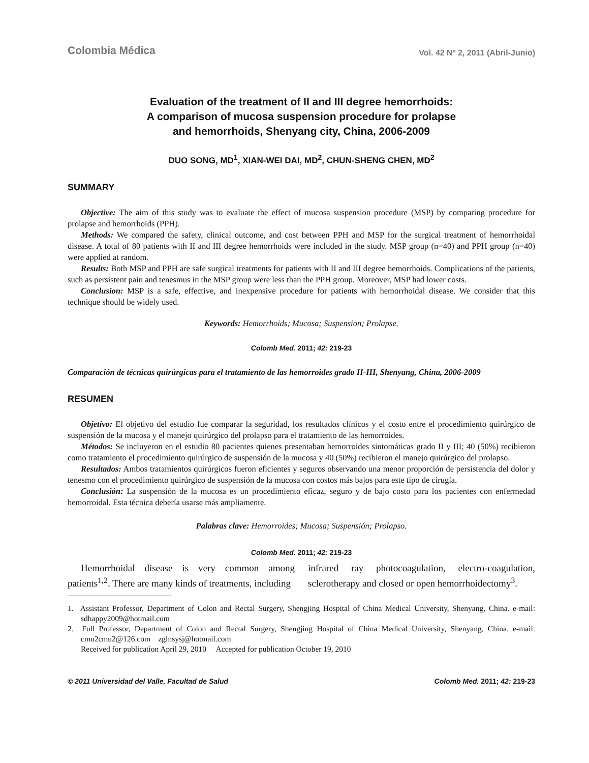Colombia Médica Vol. 42 Nº 2, 2011 (Abril-Junio)
Evaluation of the treatment of II and III degree hemorrhoids:
A comparison of mucosa suspension procedure for prolapse
and hemorrhoids, Shenyang city, China, 2006-2009
DUO SONG, MD<sup>1</sup>, XIAN-WEI DAI, MD<sup>2</sup>, CHUN-SHENG CHEN, MD<sup>2</sup>
SUMMARY
Objective: The aim of this study was to evaluate the effect of mucosa suspension procedure (MSP) by comparing procedure for prolapse and hemorrhoids (PPH).
Methods: We compared the safety, clinical outcome, and cost between PPH and MSP for the surgical treatment of hemorrhoidal disease. A total of 80 patients with II and III degree hemorrhoids were included in the study. MSP group (n=40) and PPH group (n=40) were applied at random.
Results: Both MSP and PPH are safe surgical treatments for patients with II and III degree hemorrhoids. Complications of the patients, such as persistent pain and tenesmus in the MSP group were less than the PPH group. Moreover, MSP had lower costs.
Conclusion: MSP is a safe, effective, and inexpensive procedure for patients with hemorrhoidal disease. We consider that this technique should be widely used.
Keywords: Hemorrhoids; Mucosa; Suspension; Prolapse.
Colomb Med. 2011; 42: 219-23
Comparación de técnicas quirúrgicas para el tratamiento de las hemorroides grado II-III, Shenyang, China, 2006-2009
RESUMEN
Objetivo: El objetivo del estudio fue comparar la seguridad, los resultados clínicos y el costo entre el procedimiento quirúrgico de suspensión de la mucosa y el manejo quirúrgico del prolapso para el tratamiento de las hemorroides.
Métodos: Se incluyeron en el estudio 80 pacientes quienes presentaban hemorroides sintomáticas grado II y III; 40 (50%) recibieron como tratamiento el procedimiento quirúrgico de suspensión de la mucosa y 40 (50%) recibieron el manejo quirúrgico del prolapso.
Resultados: Ambos tratamientos quirúrgicos fueron eficientes y seguros observando una menor proporción de persistencia del dolor y tenesmo con el procedimiento quirúrgico de suspensión de la mucosa con costos más bajos para este tipo de cirugía.
Conclusión: La suspensión de la mucosa es un procedimiento eficaz, seguro y de bajo costo para los pacientes con enfermedad hemorroidal. Esta técnica debería usarse más ampliamente.
Palabras clave: Hemorroides; Mucosa; Suspensión; Prolapso.
Colomb Med. 2011; 42: 219-23
Hemorrhoidal disease is very common among patients<sup>1,2</sup>. There are many kinds of treatments, including
infrared ray photocoagulation, electro-coagulation, sclerotherapy and closed or open hemorrhoidectomy<sup>3</sup>.
1. Assistant Professor, Department of Colon and Rectal Surgery, Shengjing Hospital of China Medical University, Shenyang, China. e-mail: sdhappy2009@hotmail.com
2. Full Professor, Department of Colon and Rectal Surgery, Shengjing Hospital of China Medical University, Shenyang, China. e-mail: cmu2cmu2@126.com zglnsysj@hotmail.com
Received for publication April 29, 2010 Accepted for publication October 19, 2010
© 2011 Universidad del Valle, Facultad de Salud Colomb Med. 2011; 42: 219-23